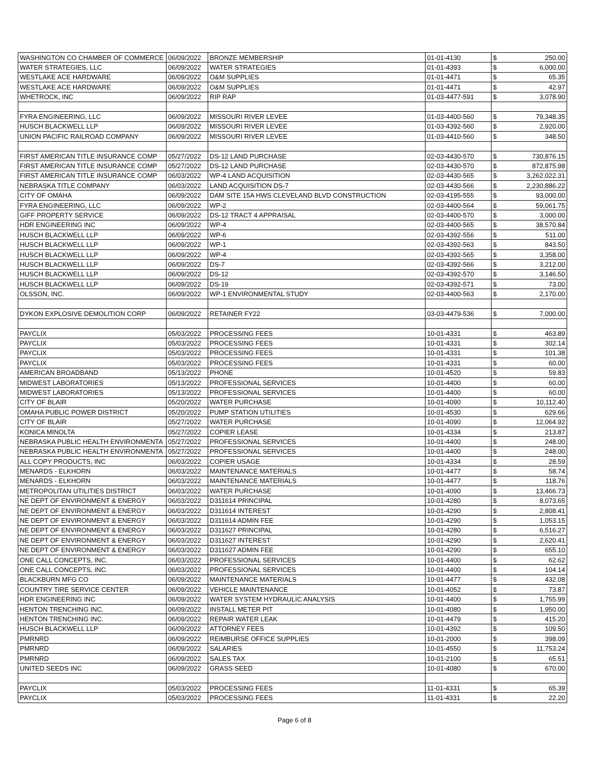| WASHINGTON CO CHAMBER OF COMMERCE | 06/09/2022 | BRONZE MEMBERSHIP | 01-01-4130 | $ | 250.00 |
| WATER STRATEGIES, LLC | 06/09/2022 | WATER STRATEGIES | 01-01-4393 | $ | 6,000.00 |
| WESTLAKE ACE HARDWARE | 06/09/2022 | O&M SUPPLIES | 01-01-4471 | $ | 65.35 |
| WESTLAKE ACE HARDWARE | 06/09/2022 | O&M SUPPLIES | 01-01-4471 | $ | 42.97 |
| WHETROCK, INC | 06/09/2022 | RIP RAP | 01-03-4477-591 | $ | 3,078.90 |
| FYRA ENGINEERING, LLC | 06/09/2022 | MISSOURI RIVER LEVEE | 01-03-4400-560 | $ | 79,348.35 |
| HUSCH BLACKWELL LLP | 06/09/2022 | MISSOURI RIVER LEVEE | 01-03-4392-560 | $ | 2,920.00 |
| UNION PACIFIC RAILROAD COMPANY | 06/09/2022 | MISSOURI RIVER LEVEE | 01-03-4410-560 | $ | 348.50 |
| FIRST AMERICAN TITLE INSURANCE COMP | 05/27/2022 | DS-12 LAND PURCHASE | 02-03-4430-570 | $ | 730,876.15 |
| FIRST AMERICAN TITLE INSURANCE COMP | 05/27/2022 | DS-12 LAND PURCHASE | 02-03-4430-570 | $ | 872,875.98 |
| FIRST AMERICAN TITLE INSURANCE COMP | 06/03/2022 | WP-4 LAND ACQUISITION | 02-03-4430-565 | $ | 3,262,022.31 |
| NEBRASKA TITLE COMPANY | 06/03/2022 | LAND ACQUISITION DS-7 | 02-03-4430-566 | $ | 2,230,886.22 |
| CITY OF OMAHA | 06/09/2022 | DAM SITE 15A HWS CLEVELAND BLVD CONSTRUCTION | 02-03-4195-555 | $ | 93,000.00 |
| FYRA ENGINEERING, LLC | 06/09/2022 | WP-2 | 02-03-4400-564 | $ | 59,061.75 |
| GIFF PROPERTY SERVICE | 06/09/2022 | DS-12 TRACT 4 APPRAISAL | 02-03-4400-570 | $ | 3,000.00 |
| HDR ENGINEERING INC | 06/09/2022 | WP-4 | 02-03-4400-565 | $ | 38,570.84 |
| HUSCH BLACKWELL LLP | 06/09/2022 | WP-6 | 02-03-4392-556 | $ | 511.00 |
| HUSCH BLACKWELL LLP | 06/09/2022 | WP-1 | 02-03-4392-563 | $ | 843.50 |
| HUSCH BLACKWELL LLP | 06/09/2022 | WP-4 | 02-03-4392-565 | $ | 3,358.00 |
| HUSCH BLACKWELL LLP | 06/09/2022 | DS-7 | 02-03-4392-566 | $ | 3,212.00 |
| HUSCH BLACKWELL LLP | 06/09/2022 | DS-12 | 02-03-4392-570 | $ | 3,146.50 |
| HUSCH BLACKWELL LLP | 06/09/2022 | DS-19 | 02-03-4392-571 | $ | 73.00 |
| OLSSON, INC. | 06/09/2022 | WP-1 ENVIRONMENTAL STUDY | 02-03-4400-563 | $ | 2,170.00 |
| DYKON EXPLOSIVE DEMOLITION CORP | 06/09/2022 | RETAINER FY22 | 03-03-4479-536 | $ | 7,000.00 |
| PAYCLIX | 05/03/2022 | PROCESSING FEES | 10-01-4331 | $ | 463.89 |
| PAYCLIX | 05/03/2022 | PROCESSING FEES | 10-01-4331 | $ | 302.14 |
| PAYCLIX | 05/03/2022 | PROCESSING FEES | 10-01-4331 | $ | 101.38 |
| PAYCLIX | 05/03/2022 | PROCESSING FEES | 10-01-4331 | $ | 60.00 |
| AMERICAN BROADBAND | 05/13/2022 | PHONE | 10-01-4520 | $ | 59.83 |
| MIDWEST LABORATORIES | 05/13/2022 | PROFESSIONAL SERVICES | 10-01-4400 | $ | 60.00 |
| MIDWEST LABORATORIES | 05/13/2022 | PROFESSIONAL SERVICES | 10-01-4400 | $ | 60.00 |
| CITY OF BLAIR | 05/20/2022 | WATER PURCHASE | 10-01-4090 | $ | 10,112.40 |
| OMAHA PUBLIC POWER DISTRICT | 05/20/2022 | PUMP STATION UTILITIES | 10-01-4530 | $ | 629.66 |
| CITY OF BLAIR | 05/27/2022 | WATER PURCHASE | 10-01-4090 | $ | 12,064.92 |
| KONICA MINOLTA | 05/27/2022 | COPIER LEASE | 10-01-4334 | $ | 213.87 |
| NEBRASKA PUBLIC HEALTH ENVIRONMENTA | 05/27/2022 | PROFESSIONAL SERVICES | 10-01-4400 | $ | 248.00 |
| NEBRASKA PUBLIC HEALTH ENVIRONMENTA | 05/27/2022 | PROFESSIONAL SERVICES | 10-01-4400 | $ | 248.00 |
| ALL COPY PRODUCTS, INC | 06/03/2022 | COPIER USAGE | 10-01-4334 | $ | 28.59 |
| MENARDS - ELKHORN | 06/03/2022 | MAINTENANCE MATERIALS | 10-01-4477 | $ | 58.74 |
| MENARDS - ELKHORN | 06/03/2022 | MAINTENANCE MATERIALS | 10-01-4477 | $ | 118.76 |
| METROPOLITAN UTILITIES DISTRICT | 06/03/2022 | WATER PURCHASE | 10-01-4090 | $ | 13,466.73 |
| NE DEPT OF ENVIRONMENT & ENERGY | 06/03/2022 | D311614 PRINCIPAL | 10-01-4280 | $ | 8,073.65 |
| NE DEPT OF ENVIRONMENT & ENERGY | 06/03/2022 | D311614 INTEREST | 10-01-4290 | $ | 2,808.41 |
| NE DEPT OF ENVIRONMENT & ENERGY | 06/03/2022 | D311614 ADMIN FEE | 10-01-4290 | $ | 1,053.15 |
| NE DEPT OF ENVIRONMENT & ENERGY | 06/03/2022 | D311627 PRINCIPAL | 10-01-4280 | $ | 6,516.27 |
| NE DEPT OF ENVIRONMENT & ENERGY | 06/03/2022 | D311627 INTEREST | 10-01-4290 | $ | 2,620.41 |
| NE DEPT OF ENVIRONMENT & ENERGY | 06/03/2022 | D311627 ADMIN FEE | 10-01-4290 | $ | 655.10 |
| ONE CALL CONCEPTS, INC. | 06/03/2022 | PROFESSIONAL SERVICES | 10-01-4400 | $ | 62.62 |
| ONE CALL CONCEPTS, INC. | 06/03/2022 | PROFESSIONAL SERVICES | 10-01-4400 | $ | 104.14 |
| BLACKBURN MFG CO | 06/09/2022 | MAINTENANCE MATERIALS | 10-01-4477 | $ | 432.08 |
| COUNTRY TIRE SERVICE CENTER | 06/09/2022 | VEHICLE MAINTENANCE | 10-01-4052 | $ | 73.87 |
| HDR ENGINEERING INC | 06/09/2022 | WATER SYSTEM HYDRAULIC ANALYSIS | 10-01-4400 | $ | 1,755.99 |
| HENTON TRENCHING INC. | 06/09/2022 | INSTALL METER PIT | 10-01-4080 | $ | 1,950.00 |
| HENTON TRENCHING INC. | 06/09/2022 | REPAIR WATER LEAK | 10-01-4479 | $ | 415.20 |
| HUSCH BLACKWELL LLP | 06/09/2022 | ATTORNEY FEES | 10-01-4392 | $ | 109.50 |
| PMRNRD | 06/09/2022 | REIMBURSE OFFICE SUPPLIES | 10-01-2000 | $ | 398.09 |
| PMRNRD | 06/09/2022 | SALARIES | 10-01-4550 | $ | 11,753.24 |
| PMRNRD | 06/09/2022 | SALES TAX | 10-01-2100 | $ | 65.51 |
| UNITED SEEDS INC | 06/09/2022 | GRASS SEED | 10-01-4080 | $ | 670.00 |
| PAYCLIX | 05/03/2022 | PROCESSING FEES | 11-01-4331 | $ | 65.39 |
| PAYCLIX | 05/03/2022 | PROCESSING FEES | 11-01-4331 | $ | 22.20 |
Page 6 of 8